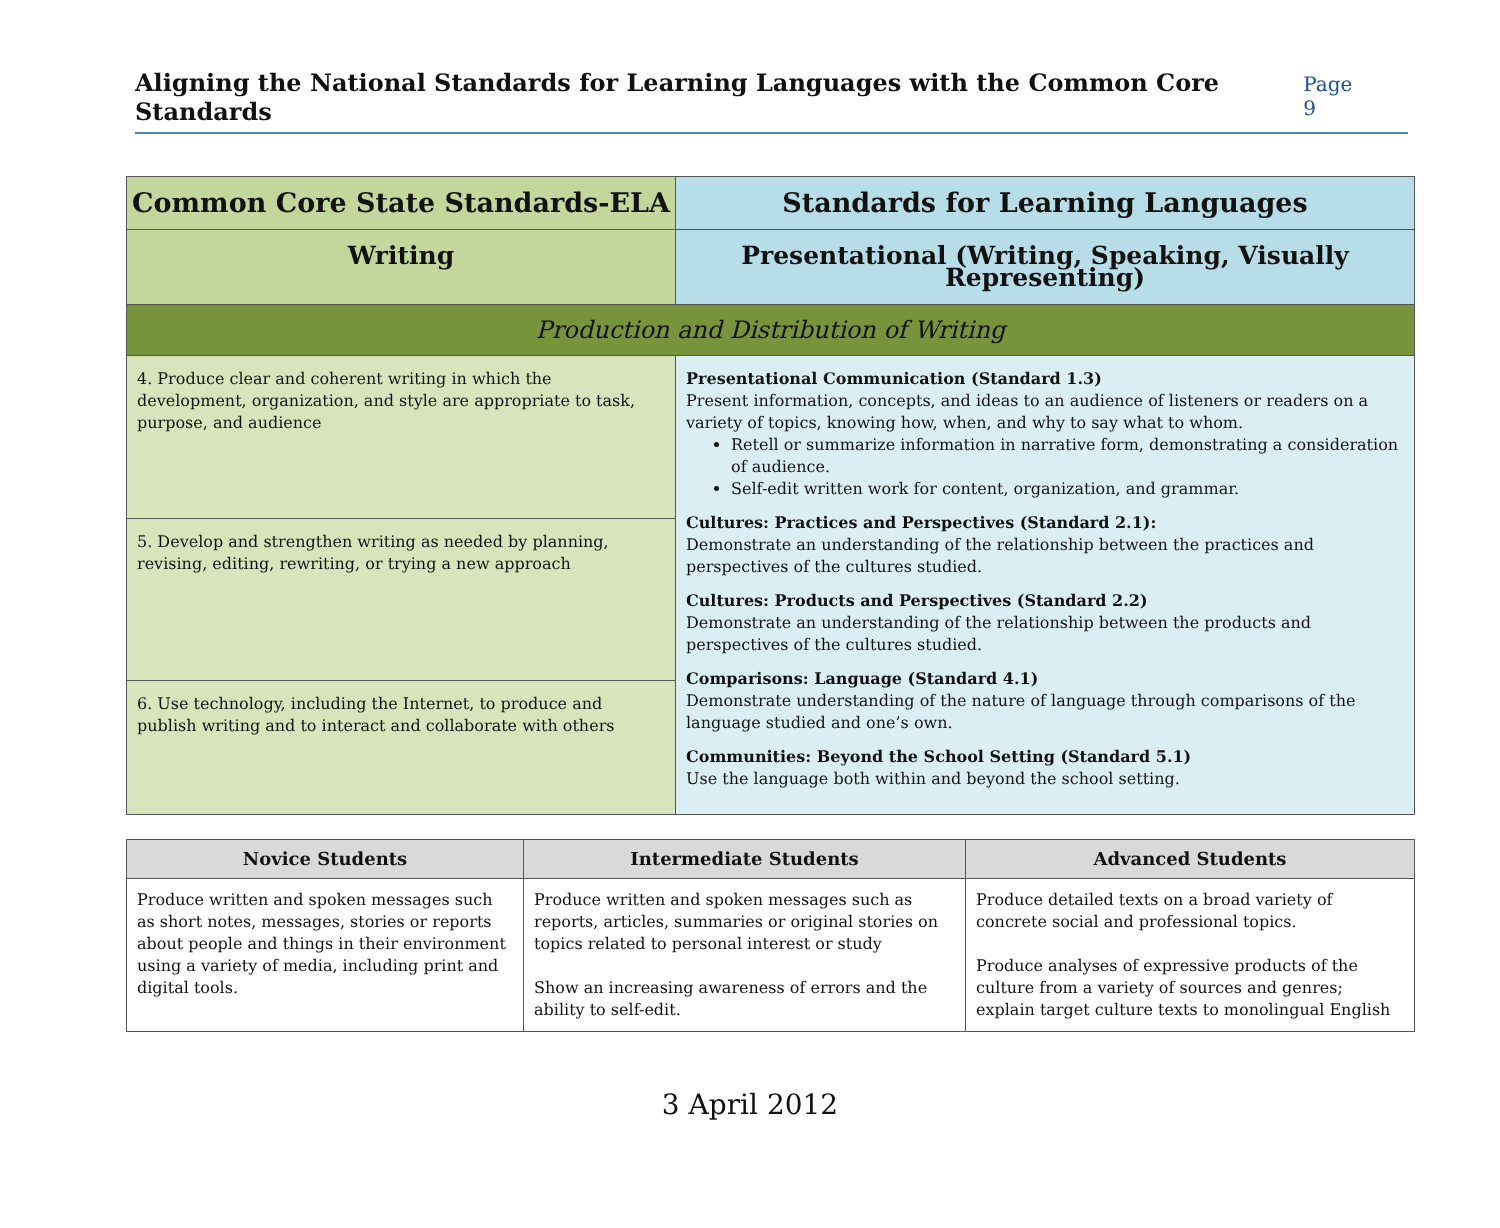Aligning the National Standards for Learning Languages with the Common Core Standards
Page 9
| Common Core State Standards-ELA | Standards for Learning Languages |
| --- | --- |
| Writing | Presentational (Writing, Speaking, Visually Representing) |
| Production and Distribution of Writing | |
| 4. Produce clear and coherent writing in which the development, organization, and style are appropriate to task, purpose, and audience | Presentational Communication (Standard 1.3) Present information, concepts, and ideas to an audience of listeners or readers on a variety of topics, knowing how, when, and why to say what to whom. Retell or summarize information in narrative form, demonstrating a consideration of audience. Self-edit written work for content, organization, and grammar. Cultures: Practices and Perspectives (Standard 2.1): Demonstrate an understanding of the relationship between the practices and perspectives of the cultures studied. Cultures: Products and Perspectives (Standard 2.2) Demonstrate an understanding of the relationship between the products and perspectives of the cultures studied. Comparisons: Language (Standard 4.1) Demonstrate understanding of the nature of language through comparisons of the language studied and one’s own. Communities: Beyond the School Setting (Standard 5.1) Use the language both within and beyond the school setting. |
| 5. Develop and strengthen writing as needed by planning, revising, editing, rewriting, or trying a new approach | |
| 6. Use technology, including the Internet, to produce and publish writing and to interact and collaborate with others | |
| Novice Students | Intermediate Students | Advanced Students |
| --- | --- | --- |
| Produce written and spoken messages such as short notes, messages, stories or reports about people and things in their environment using a variety of media, including print and digital tools. | Produce written and spoken messages such as reports, articles, summaries or original stories on topics related to personal interest or study Show an increasing awareness of errors and the ability to self-edit. | Produce detailed texts on a broad variety of concrete social and professional topics. Produce analyses of expressive products of the culture from a variety of sources and genres; explain target culture texts to monolingual English |
3 April 2012